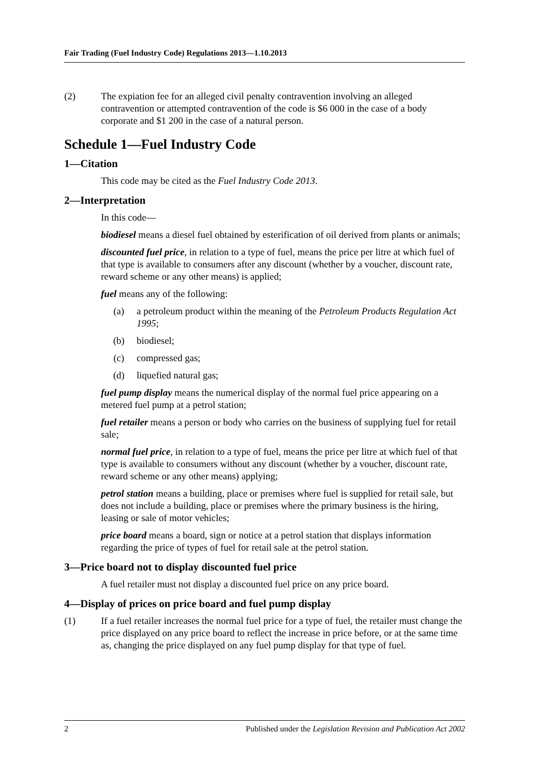Fair Trading (Fuel Industry Code) Regulations 2013—1.10.2013
(2) The expiation fee for an alleged civil penalty contravention involving an alleged contravention or attempted contravention of the code is $6 000 in the case of a body corporate and $1 200 in the case of a natural person.
Schedule 1—Fuel Industry Code
1—Citation
This code may be cited as the Fuel Industry Code 2013.
2—Interpretation
In this code—
biodiesel means a diesel fuel obtained by esterification of oil derived from plants or animals;
discounted fuel price, in relation to a type of fuel, means the price per litre at which fuel of that type is available to consumers after any discount (whether by a voucher, discount rate, reward scheme or any other means) is applied;
fuel means any of the following:
(a) a petroleum product within the meaning of the Petroleum Products Regulation Act 1995;
(b) biodiesel;
(c) compressed gas;
(d) liquefied natural gas;
fuel pump display means the numerical display of the normal fuel price appearing on a metered fuel pump at a petrol station;
fuel retailer means a person or body who carries on the business of supplying fuel for retail sale;
normal fuel price, in relation to a type of fuel, means the price per litre at which fuel of that type is available to consumers without any discount (whether by a voucher, discount rate, reward scheme or any other means) applying;
petrol station means a building, place or premises where fuel is supplied for retail sale, but does not include a building, place or premises where the primary business is the hiring, leasing or sale of motor vehicles;
price board means a board, sign or notice at a petrol station that displays information regarding the price of types of fuel for retail sale at the petrol station.
3—Price board not to display discounted fuel price
A fuel retailer must not display a discounted fuel price on any price board.
4—Display of prices on price board and fuel pump display
(1) If a fuel retailer increases the normal fuel price for a type of fuel, the retailer must change the price displayed on any price board to reflect the increase in price before, or at the same time as, changing the price displayed on any fuel pump display for that type of fuel.
2 Published under the Legislation Revision and Publication Act 2002